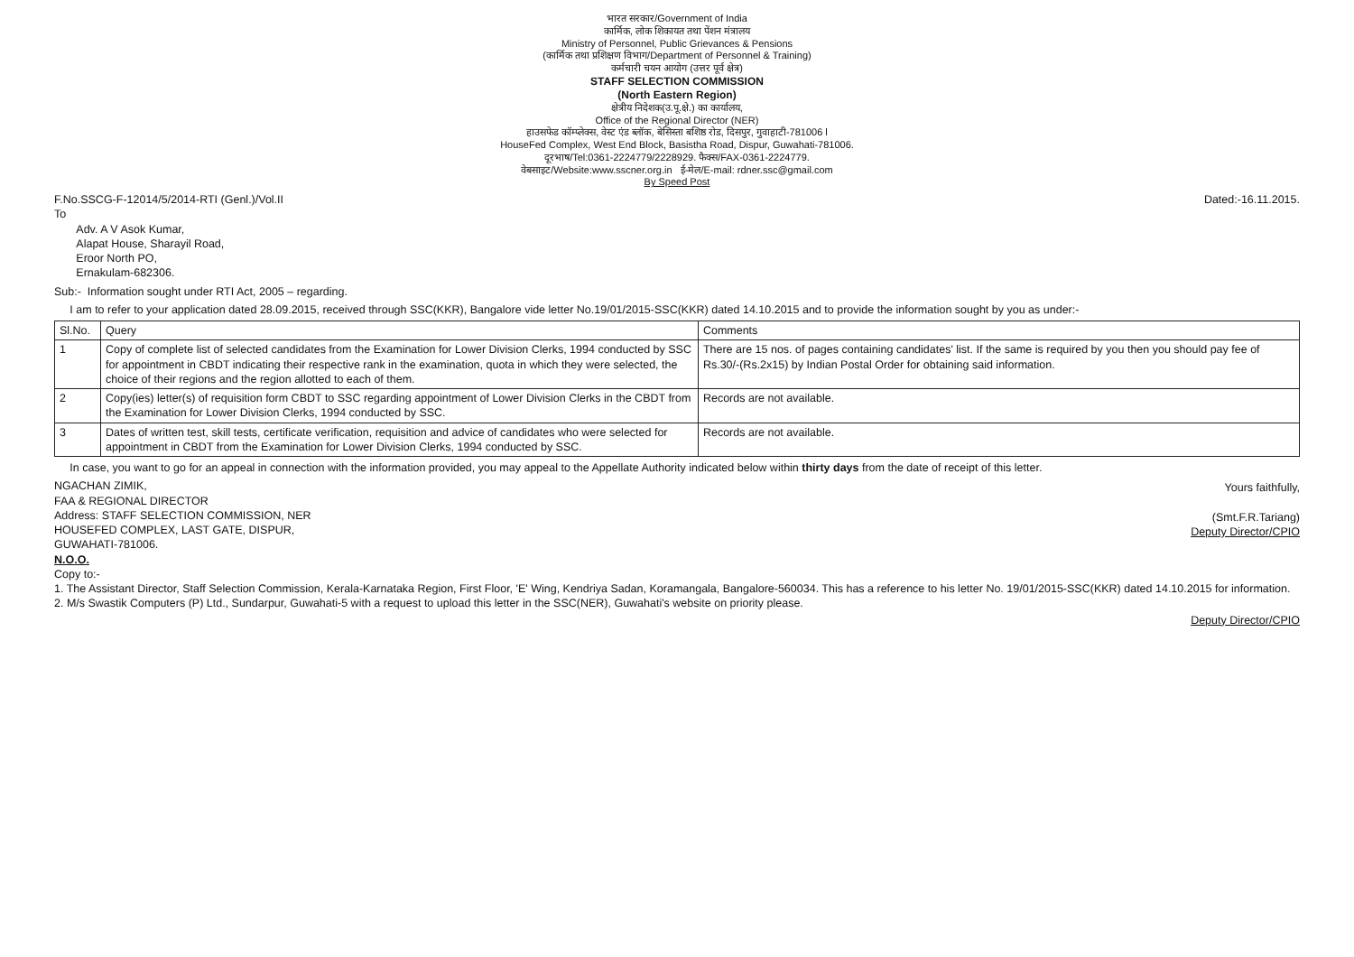भारत सरकार/Government of India
कार्मिक, लोक शिकायत तथा पेंशन मंत्रालय
Ministry of Personnel, Public Grievances & Pensions
(कार्मिक तथा प्रशिक्षण विभाग/Department of Personnel & Training)
कर्मचारी चयन आयोग (उत्तर पूर्व क्षेत्र)
STAFF SELECTION COMMISSION
(North Eastern Region)
क्षेत्रीय निदेशक(उ.पू.क्षे.) का कार्यालय,
Office of the Regional Director (NER)
हाउसफेड कॉम्प्लेक्स, वेस्ट एंड ब्लॉक, बेसिस्ता बशिष्ठ रोड, दिसपुर, गुवाहाटी-781006 l
HouseFed Complex, West End Block, Basistha Road, Dispur, Guwahati-781006.
दूरभाष/Tel:0361-2224779/2228929. फैक्स/FAX-0361-2224779.
वेबसाइट/Website:www.sscner.org.in ई-मेल/E-mail: rdner.ssc@gmail.com
By Speed Post
F.No.SSCG-F-12014/5/2014-RTI (Genl.)/Vol.II Dated:-16.11.2015.
To
Adv. A V Asok Kumar,
Alapat House, Sharayil Road,
Eroor North PO,
Ernakulam-682306.
Sub:- Information sought under RTI Act, 2005 – regarding.
I am to refer to your application dated 28.09.2015, received through SSC(KKR), Bangalore vide letter No.19/01/2015-SSC(KKR) dated 14.10.2015 and to provide the information sought by you as under:-
| Sl.No. | Query | Comments |
| --- | --- | --- |
| 1 | Copy of complete list of selected candidates from the Examination for Lower Division Clerks, 1994 conducted by SSC for appointment in CBDT indicating their respective rank in the examination, quota in which they were selected, the choice of their regions and the region allotted to each of them. | There are 15 nos. of pages containing candidates' list. If the same is required by you then you should pay fee of Rs.30/-(Rs.2x15) by Indian Postal Order for obtaining said information. |
| 2 | Copy(ies) letter(s) of requisition form CBDT to SSC regarding appointment of Lower Division Clerks in the CBDT from the Examination for Lower Division Clerks, 1994 conducted by SSC. | Records are not available. |
| 3 | Dates of written test, skill tests, certificate verification, requisition and advice of candidates who were selected for appointment in CBDT from the Examination for Lower Division Clerks, 1994 conducted by SSC. | Records are not available. |
In case, you want to go for an appeal in connection with the information provided, you may appeal to the Appellate Authority indicated below within thirty days from the date of receipt of this letter.
NGACHAN ZIMIK,
FAA & REGIONAL DIRECTOR
Address: STAFF SELECTION COMMISSION, NER
HOUSEFED COMPLEX, LAST GATE, DISPUR,
GUWAHATI-781006.
Yours faithfully,
(Smt.F.R.Tariang)
Deputy Director/CPIO
N.O.O.
Copy to:-
1. The Assistant Director, Staff Selection Commission, Kerala-Karnataka Region, First Floor, 'E' Wing, Kendriya Sadan, Koramangala, Bangalore-560034. This has a reference to his letter No. 19/01/2015-SSC(KKR) dated 14.10.2015 for information.
2. M/s Swastik Computers (P) Ltd., Sundarpur, Guwahati-5 with a request to upload this letter in the SSC(NER), Guwahati's website on priority please.
Deputy Director/CPIO